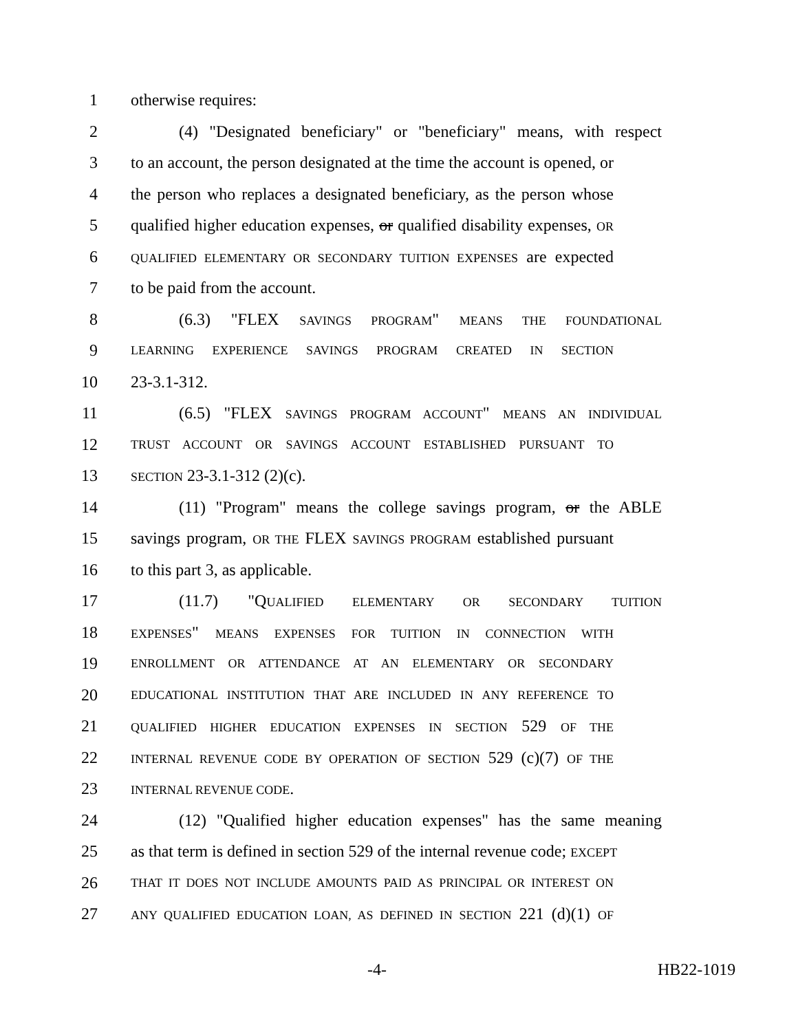1 otherwise requires:
2 (4) "Designated beneficiary" or "beneficiary" means, with respect
3 to an account, the person designated at the time the account is opened, or
4 the person who replaces a designated beneficiary, as the person whose
5 qualified higher education expenses, or qualified disability expenses, OR
6 QUALIFIED ELEMENTARY OR SECONDARY TUITION EXPENSES are expected
7 to be paid from the account.
8 (6.3) "FLEX SAVINGS PROGRAM" MEANS THE FOUNDATIONAL
9 LEARNING EXPERIENCE SAVINGS PROGRAM CREATED IN SECTION
10 23-3.1-312.
11 (6.5) "FLEX SAVINGS PROGRAM ACCOUNT" MEANS AN INDIVIDUAL
12 TRUST ACCOUNT OR SAVINGS ACCOUNT ESTABLISHED PURSUANT TO
13 SECTION 23-3.1-312 (2)(c).
14 (11) "Program" means the college savings program, or the ABLE
15 savings program, OR THE FLEX SAVINGS PROGRAM established pursuant
16 to this part 3, as applicable.
17 (11.7) "QUALIFIED ELEMENTARY OR SECONDARY TUITION
18 EXPENSES" MEANS EXPENSES FOR TUITION IN CONNECTION WITH
19 ENROLLMENT OR ATTENDANCE AT AN ELEMENTARY OR SECONDARY
20 EDUCATIONAL INSTITUTION THAT ARE INCLUDED IN ANY REFERENCE TO
21 QUALIFIED HIGHER EDUCATION EXPENSES IN SECTION 529 OF THE
22 INTERNAL REVENUE CODE BY OPERATION OF SECTION 529 (c)(7) OF THE
23 INTERNAL REVENUE CODE.
24 (12) "Qualified higher education expenses" has the same meaning
25 as that term is defined in section 529 of the internal revenue code; EXCEPT
26 THAT IT DOES NOT INCLUDE AMOUNTS PAID AS PRINCIPAL OR INTEREST ON
27 ANY QUALIFIED EDUCATION LOAN, AS DEFINED IN SECTION 221 (d)(1) OF
-4- HB22-1019